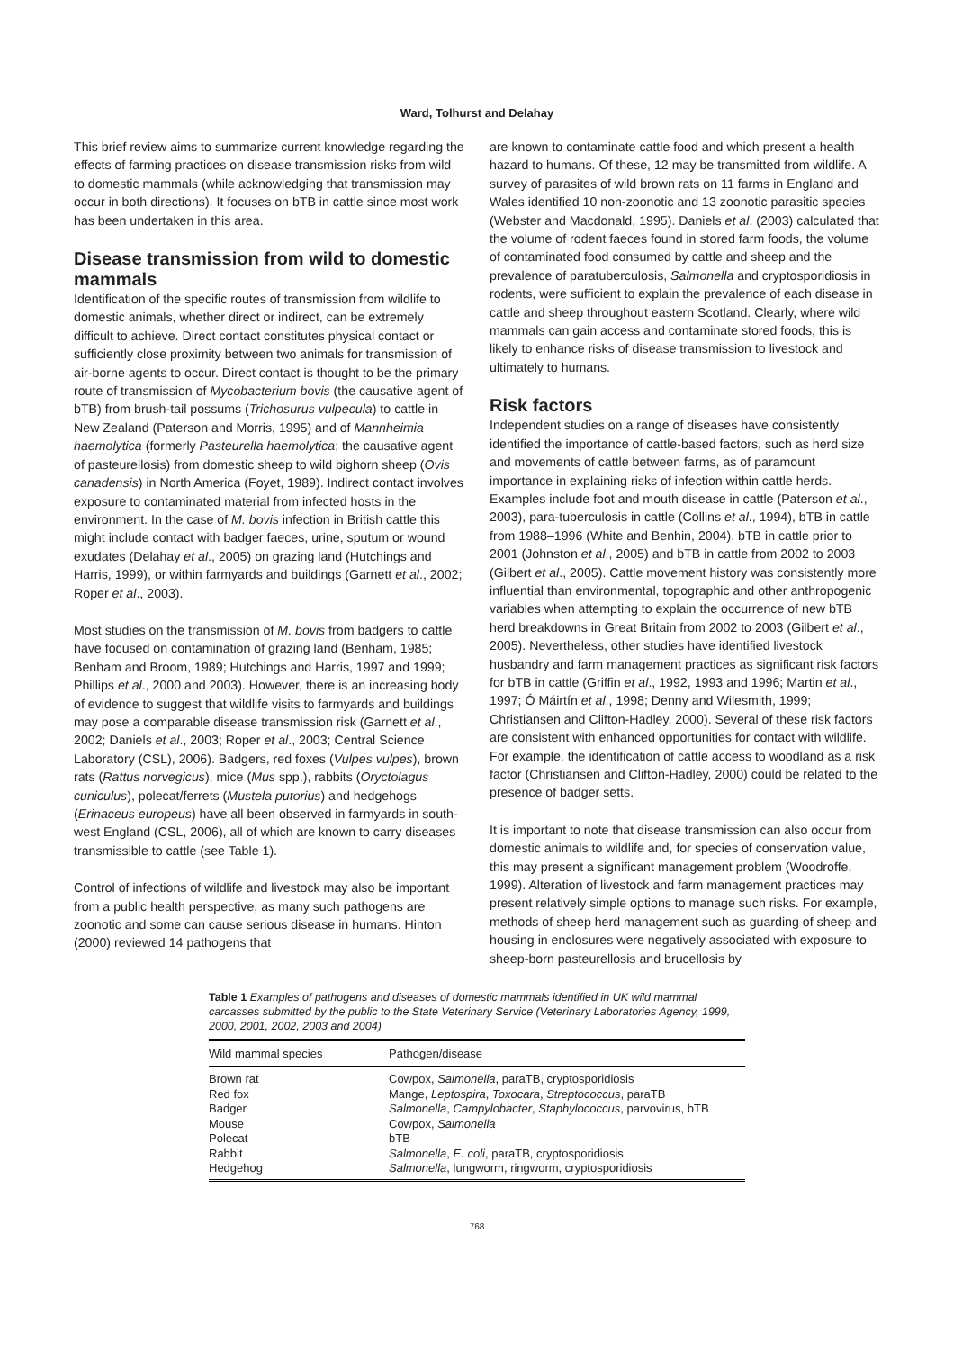Ward, Tolhurst and Delahay
This brief review aims to summarize current knowledge regarding the effects of farming practices on disease transmission risks from wild to domestic mammals (while acknowledging that transmission may occur in both directions). It focuses on bTB in cattle since most work has been undertaken in this area.
Disease transmission from wild to domestic mammals
Identification of the specific routes of transmission from wildlife to domestic animals, whether direct or indirect, can be extremely difficult to achieve. Direct contact constitutes physical contact or sufficiently close proximity between two animals for transmission of air-borne agents to occur. Direct contact is thought to be the primary route of transmission of Mycobacterium bovis (the causative agent of bTB) from brush-tail possums (Trichosurus vulpecula) to cattle in New Zealand (Paterson and Morris, 1995) and of Mannheimia haemolytica (formerly Pasteurella haemolytica; the causative agent of pasteurellosis) from domestic sheep to wild bighorn sheep (Ovis canadensis) in North America (Foyet, 1989). Indirect contact involves exposure to contaminated material from infected hosts in the environment. In the case of M. bovis infection in British cattle this might include contact with badger faeces, urine, sputum or wound exudates (Delahay et al., 2005) on grazing land (Hutchings and Harris, 1999), or within farmyards and buildings (Garnett et al., 2002; Roper et al., 2003).
Most studies on the transmission of M. bovis from badgers to cattle have focused on contamination of grazing land (Benham, 1985; Benham and Broom, 1989; Hutchings and Harris, 1997 and 1999; Phillips et al., 2000 and 2003). However, there is an increasing body of evidence to suggest that wildlife visits to farmyards and buildings may pose a comparable disease transmission risk (Garnett et al., 2002; Daniels et al., 2003; Roper et al., 2003; Central Science Laboratory (CSL), 2006). Badgers, red foxes (Vulpes vulpes), brown rats (Rattus norvegicus), mice (Mus spp.), rabbits (Oryctolagus cuniculus), polecat/ferrets (Mustela putorius) and hedgehogs (Erinaceus europeus) have all been observed in farmyards in south-west England (CSL, 2006), all of which are known to carry diseases transmissible to cattle (see Table 1).
Control of infections of wildlife and livestock may also be important from a public health perspective, as many such pathogens are zoonotic and some can cause serious disease in humans. Hinton (2000) reviewed 14 pathogens that
are known to contaminate cattle food and which present a health hazard to humans. Of these, 12 may be transmitted from wildlife. A survey of parasites of wild brown rats on 11 farms in England and Wales identified 10 non-zoonotic and 13 zoonotic parasitic species (Webster and Macdonald, 1995). Daniels et al. (2003) calculated that the volume of rodent faeces found in stored farm foods, the volume of contaminated food consumed by cattle and sheep and the prevalence of paratuberculosis, Salmonella and cryptosporidiosis in rodents, were sufficient to explain the prevalence of each disease in cattle and sheep throughout eastern Scotland. Clearly, where wild mammals can gain access and contaminate stored foods, this is likely to enhance risks of disease transmission to livestock and ultimately to humans.
Risk factors
Independent studies on a range of diseases have consistently identified the importance of cattle-based factors, such as herd size and movements of cattle between farms, as of paramount importance in explaining risks of infection within cattle herds. Examples include foot and mouth disease in cattle (Paterson et al., 2003), para-tuberculosis in cattle (Collins et al., 1994), bTB in cattle from 1988–1996 (White and Benhin, 2004), bTB in cattle prior to 2001 (Johnston et al., 2005) and bTB in cattle from 2002 to 2003 (Gilbert et al., 2005). Cattle movement history was consistently more influential than environmental, topographic and other anthropogenic variables when attempting to explain the occurrence of new bTB herd breakdowns in Great Britain from 2002 to 2003 (Gilbert et al., 2005). Nevertheless, other studies have identified livestock husbandry and farm management practices as significant risk factors for bTB in cattle (Griffin et al., 1992, 1993 and 1996; Martin et al., 1997; Ó Máirtín et al., 1998; Denny and Wilesmith, 1999; Christiansen and Clifton-Hadley, 2000). Several of these risk factors are consistent with enhanced opportunities for contact with wildlife. For example, the identification of cattle access to woodland as a risk factor (Christiansen and Clifton-Hadley, 2000) could be related to the presence of badger setts.
It is important to note that disease transmission can also occur from domestic animals to wildlife and, for species of conservation value, this may present a significant management problem (Woodroffe, 1999). Alteration of livestock and farm management practices may present relatively simple options to manage such risks. For example, methods of sheep herd management such as guarding of sheep and housing in enclosures were negatively associated with exposure to sheep-born pasteurellosis and brucellosis by
Table 1 Examples of pathogens and diseases of domestic mammals identified in UK wild mammal carcasses submitted by the public to the State Veterinary Service (Veterinary Laboratories Agency, 1999, 2000, 2001, 2002, 2003 and 2004)
| Wild mammal species | Pathogen/disease |
| --- | --- |
| Brown rat | Cowpox, Salmonella , paraTB, cryptosporidiosis |
| Red fox | Mange, Leptospira , Toxocara , Streptococcus , paraTB |
| Badger | Salmonella , Campylobacter , Staphylococcus , parvovirus, bTB |
| Mouse | Cowpox, Salmonella |
| Polecat | bTB |
| Rabbit | Salmonella , E. coli , paraTB, cryptosporidiosis |
| Hedgehog | Salmonella , lungworm, ringworm, cryptosporidiosis |
768